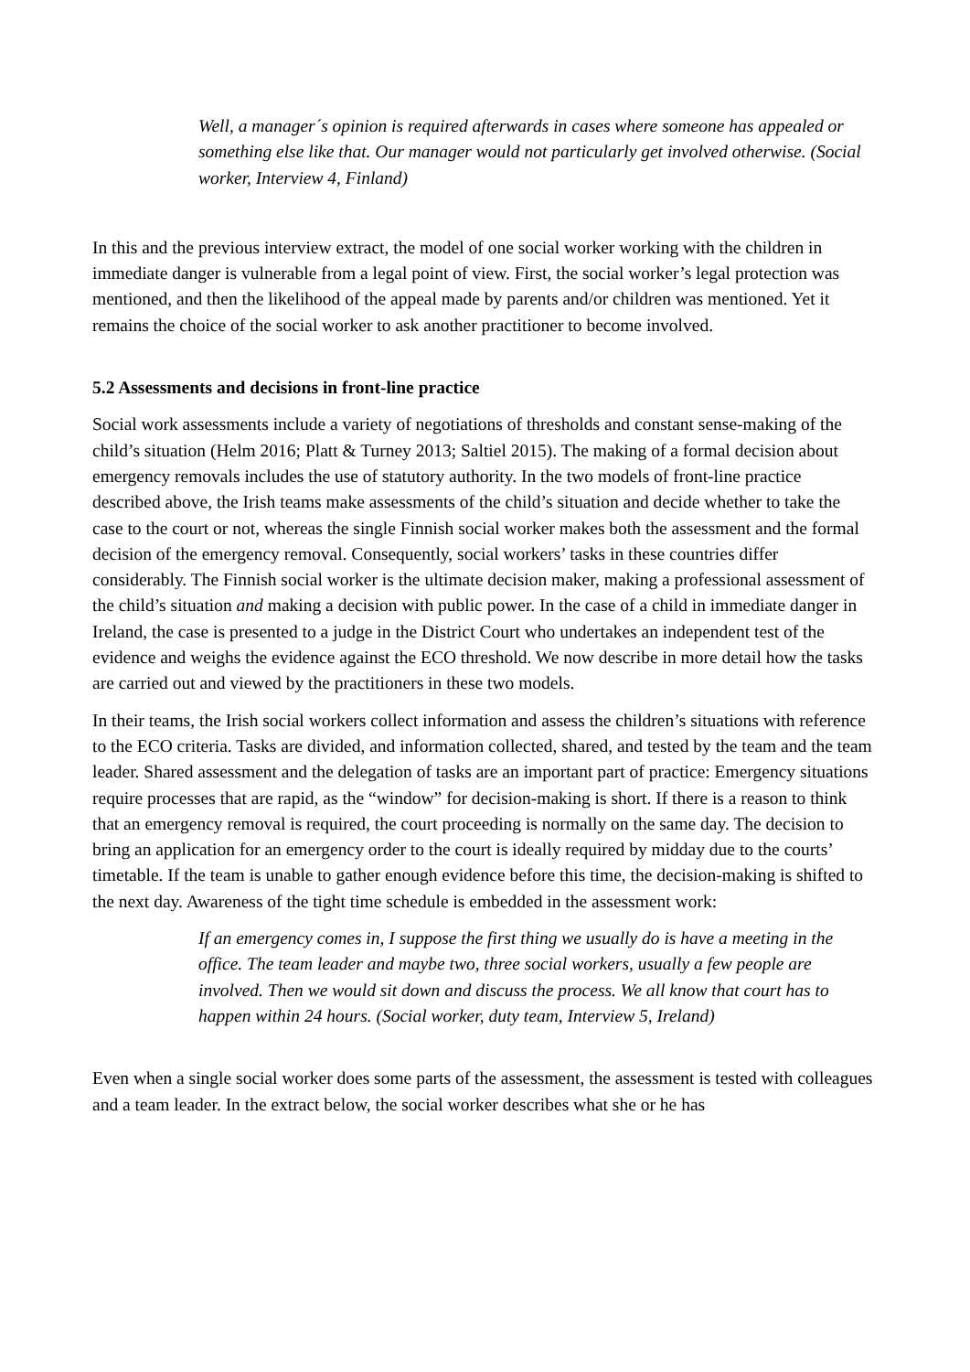Well, a manager´s opinion is required afterwards in cases where someone has appealed or something else like that. Our manager would not particularly get involved otherwise. (Social worker, Interview 4, Finland)
In this and the previous interview extract, the model of one social worker working with the children in immediate danger is vulnerable from a legal point of view. First, the social worker’s legal protection was mentioned, and then the likelihood of the appeal made by parents and/or children was mentioned. Yet it remains the choice of the social worker to ask another practitioner to become involved.
5.2 Assessments and decisions in front-line practice
Social work assessments include a variety of negotiations of thresholds and constant sense-making of the child’s situation (Helm 2016; Platt & Turney 2013; Saltiel 2015). The making of a formal decision about emergency removals includes the use of statutory authority. In the two models of front-line practice described above, the Irish teams make assessments of the child’s situation and decide whether to take the case to the court or not, whereas the single Finnish social worker makes both the assessment and the formal decision of the emergency removal. Consequently, social workers’ tasks in these countries differ considerably. The Finnish social worker is the ultimate decision maker, making a professional assessment of the child’s situation and making a decision with public power. In the case of a child in immediate danger in Ireland, the case is presented to a judge in the District Court who undertakes an independent test of the evidence and weighs the evidence against the ECO threshold. We now describe in more detail how the tasks are carried out and viewed by the practitioners in these two models.
In their teams, the Irish social workers collect information and assess the children’s situations with reference to the ECO criteria. Tasks are divided, and information collected, shared, and tested by the team and the team leader. Shared assessment and the delegation of tasks are an important part of practice: Emergency situations require processes that are rapid, as the “window” for decision-making is short. If there is a reason to think that an emergency removal is required, the court proceeding is normally on the same day. The decision to bring an application for an emergency order to the court is ideally required by midday due to the courts’ timetable. If the team is unable to gather enough evidence before this time, the decision-making is shifted to the next day. Awareness of the tight time schedule is embedded in the assessment work:
If an emergency comes in, I suppose the first thing we usually do is have a meeting in the office. The team leader and maybe two, three social workers, usually a few people are involved. Then we would sit down and discuss the process. We all know that court has to happen within 24 hours. (Social worker, duty team, Interview 5, Ireland)
Even when a single social worker does some parts of the assessment, the assessment is tested with colleagues and a team leader. In the extract below, the social worker describes what she or he has